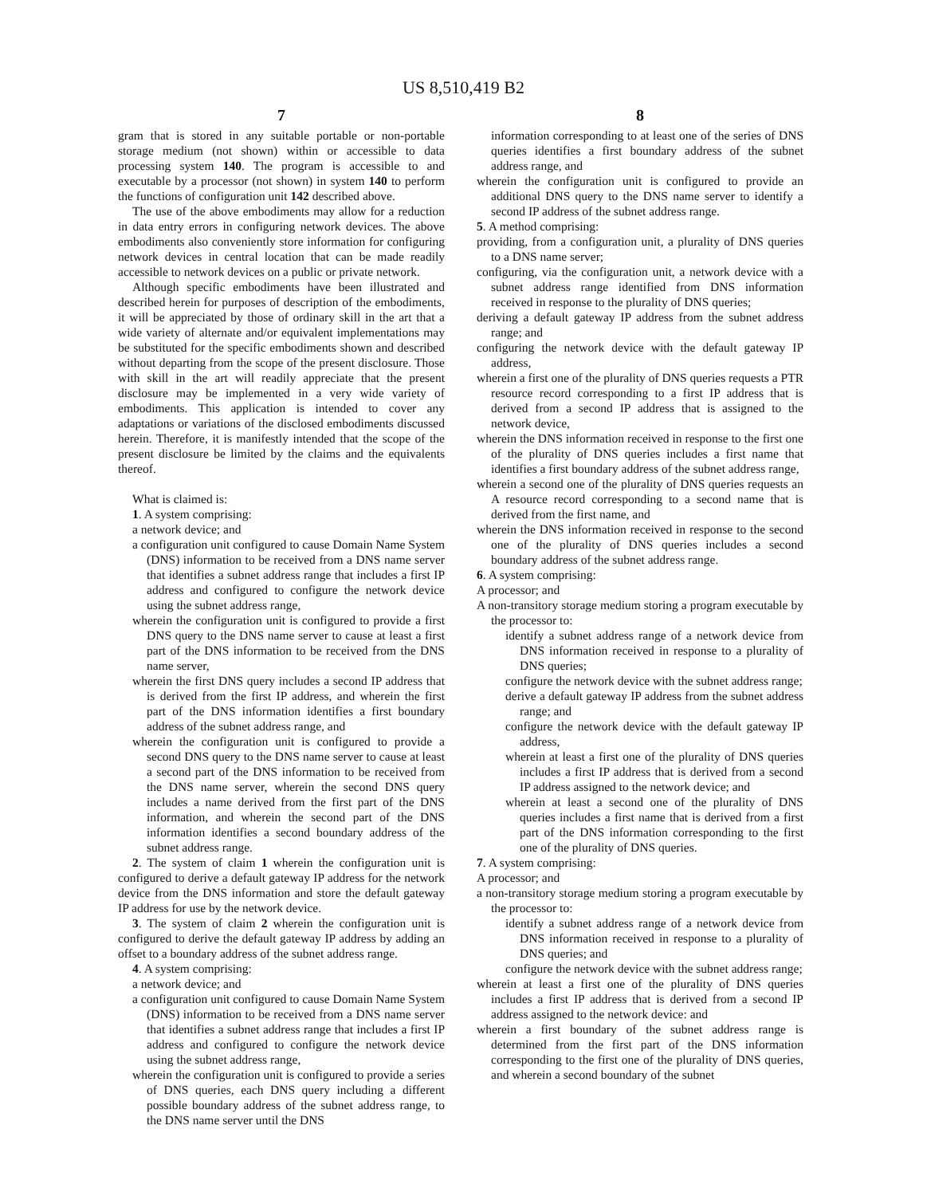US 8,510,419 B2
7
gram that is stored in any suitable portable or non-portable storage medium (not shown) within or accessible to data processing system 140. The program is accessible to and executable by a processor (not shown) in system 140 to perform the functions of configuration unit 142 described above.
The use of the above embodiments may allow for a reduction in data entry errors in configuring network devices. The above embodiments also conveniently store information for configuring network devices in central location that can be made readily accessible to network devices on a public or private network.
Although specific embodiments have been illustrated and described herein for purposes of description of the embodiments, it will be appreciated by those of ordinary skill in the art that a wide variety of alternate and/or equivalent implementations may be substituted for the specific embodiments shown and described without departing from the scope of the present disclosure. Those with skill in the art will readily appreciate that the present disclosure may be implemented in a very wide variety of embodiments. This application is intended to cover any adaptations or variations of the disclosed embodiments discussed herein. Therefore, it is manifestly intended that the scope of the present disclosure be limited by the claims and the equivalents thereof.
What is claimed is:
1. A system comprising:
a network device; and
a configuration unit configured to cause Domain Name System (DNS) information to be received from a DNS name server that identifies a subnet address range that includes a first IP address and configured to configure the network device using the subnet address range,
wherein the configuration unit is configured to provide a first DNS query to the DNS name server to cause at least a first part of the DNS information to be received from the DNS name server,
wherein the first DNS query includes a second IP address that is derived from the first IP address, and wherein the first part of the DNS information identifies a first boundary address of the subnet address range, and
wherein the configuration unit is configured to provide a second DNS query to the DNS name server to cause at least a second part of the DNS information to be received from the DNS name server, wherein the second DNS query includes a name derived from the first part of the DNS information, and wherein the second part of the DNS information identifies a second boundary address of the subnet address range.
2. The system of claim 1 wherein the configuration unit is configured to derive a default gateway IP address for the network device from the DNS information and store the default gateway IP address for use by the network device.
3. The system of claim 2 wherein the configuration unit is configured to derive the default gateway IP address by adding an offset to a boundary address of the subnet address range.
4. A system comprising:
a network device; and
a configuration unit configured to cause Domain Name System (DNS) information to be received from a DNS name server that identifies a subnet address range that includes a first IP address and configured to configure the network device using the subnet address range,
wherein the configuration unit is configured to provide a series of DNS queries, each DNS query including a different possible boundary address of the subnet address range, to the DNS name server until the DNS
8
information corresponding to at least one of the series of DNS queries identifies a first boundary address of the subnet address range, and
wherein the configuration unit is configured to provide an additional DNS query to the DNS name server to identify a second IP address of the subnet address range.
5. A method comprising:
providing, from a configuration unit, a plurality of DNS queries to a DNS name server;
configuring, via the configuration unit, a network device with a subnet address range identified from DNS information received in response to the plurality of DNS queries;
deriving a default gateway IP address from the subnet address range; and
configuring the network device with the default gateway IP address,
wherein a first one of the plurality of DNS queries requests a PTR resource record corresponding to a first IP address that is derived from a second IP address that is assigned to the network device,
wherein the DNS information received in response to the first one of the plurality of DNS queries includes a first name that identifies a first boundary address of the subnet address range,
wherein a second one of the plurality of DNS queries requests an A resource record corresponding to a second name that is derived from the first name, and
wherein the DNS information received in response to the second one of the plurality of DNS queries includes a second boundary address of the subnet address range.
6. A system comprising:
A processor; and
A non-transitory storage medium storing a program executable by the processor to:
identify a subnet address range of a network device from DNS information received in response to a plurality of DNS queries;
configure the network device with the subnet address range;
derive a default gateway IP address from the subnet address range; and
configure the network device with the default gateway IP address,
wherein at least a first one of the plurality of DNS queries includes a first IP address that is derived from a second IP address assigned to the network device; and
wherein at least a second one of the plurality of DNS queries includes a first name that is derived from a first part of the DNS information corresponding to the first one of the plurality of DNS queries.
7. A system comprising:
A processor; and
a non-transitory storage medium storing a program executable by the processor to:
identify a subnet address range of a network device from DNS information received in response to a plurality of DNS queries; and
configure the network device with the subnet address range;
wherein at least a first one of the plurality of DNS queries includes a first IP address that is derived from a second IP address assigned to the network device: and
wherein a first boundary of the subnet address range is determined from the first part of the DNS information corresponding to the first one of the plurality of DNS queries, and wherein a second boundary of the subnet